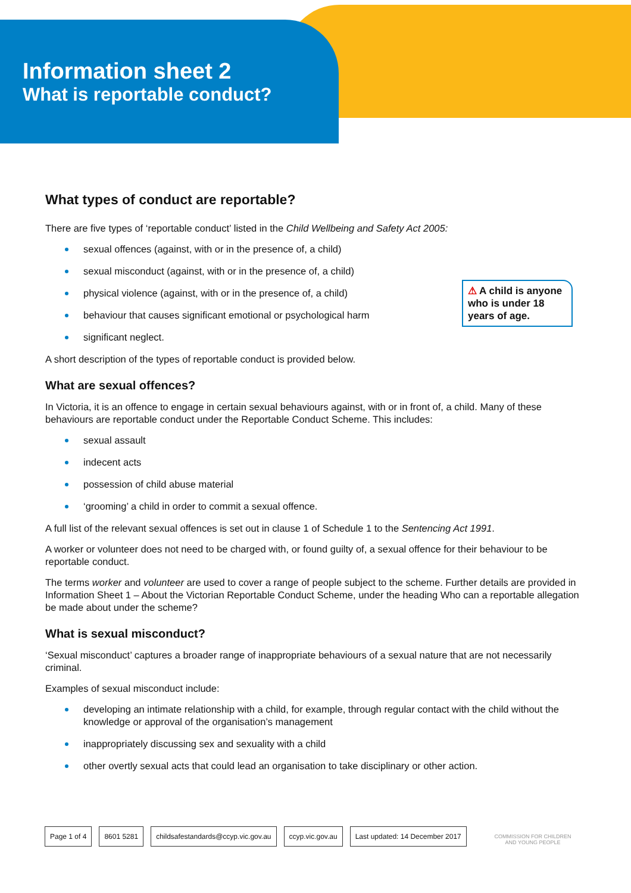Information sheet 2
What is reportable conduct?
What types of conduct are reportable?
⚠ A child is anyone who is under 18 years of age.
There are five types of ‘reportable conduct’ listed in the Child Wellbeing and Safety Act 2005:
sexual offences (against, with or in the presence of, a child)
sexual misconduct (against, with or in the presence of, a child)
physical violence (against, with or in the presence of, a child)
behaviour that causes significant emotional or psychological harm
significant neglect.
A short description of the types of reportable conduct is provided below.
What are sexual offences?
In Victoria, it is an offence to engage in certain sexual behaviours against, with or in front of, a child. Many of these behaviours are reportable conduct under the Reportable Conduct Scheme. This includes:
sexual assault
indecent acts
possession of child abuse material
‘grooming’ a child in order to commit a sexual offence.
A full list of the relevant sexual offences is set out in clause 1 of Schedule 1 to the Sentencing Act 1991.
A worker or volunteer does not need to be charged with, or found guilty of, a sexual offence for their behaviour to be reportable conduct.
The terms worker and volunteer are used to cover a range of people subject to the scheme. Further details are provided in Information Sheet 1 – About the Victorian Reportable Conduct Scheme, under the heading Who can a reportable allegation be made about under the scheme?
What is sexual misconduct?
‘Sexual misconduct’ captures a broader range of inappropriate behaviours of a sexual nature that are not necessarily criminal.
Examples of sexual misconduct include:
developing an intimate relationship with a child, for example, through regular contact with the child without the knowledge or approval of the organisation’s management
inappropriately discussing sex and sexuality with a child
other overtly sexual acts that could lead an organisation to take disciplinary or other action.
Page 1 of 4 8601 5281 childsafestandards@ccyp.vic.gov.au ccyp.vic.gov.au Last updated: 14 December 2017
COMMISSION FOR CHILDREN
AND YOUNG PEOPLE